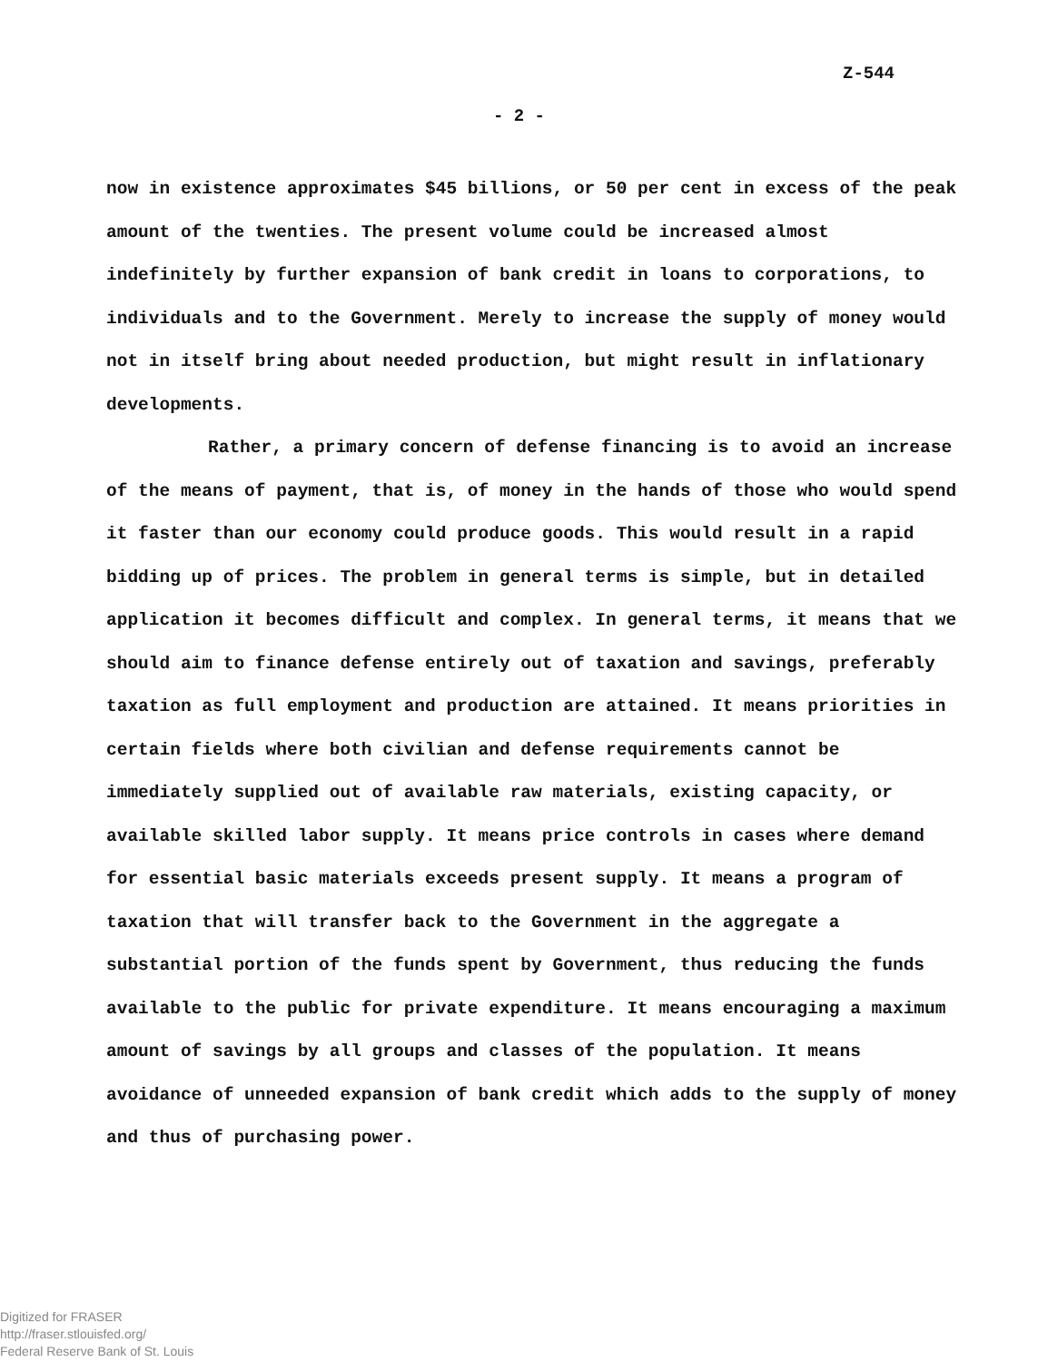Z-544
- 2 -
now in existence approximates $45 billions, or 50 per cent in excess of the peak amount of the twenties. The present volume could be increased almost indefinitely by further expansion of bank credit in loans to corporations, to individuals and to the Government. Merely to increase the supply of money would not in itself bring about needed production, but might result in inflationary developments.
Rather, a primary concern of defense financing is to avoid an increase of the means of payment, that is, of money in the hands of those who would spend it faster than our economy could produce goods. This would result in a rapid bidding up of prices. The problem in general terms is simple, but in detailed application it becomes difficult and complex. In general terms, it means that we should aim to finance defense entirely out of taxation and savings, preferably taxation as full employment and production are attained. It means priorities in certain fields where both civilian and defense requirements cannot be immediately supplied out of available raw materials, existing capacity, or available skilled labor supply. It means price controls in cases where demand for essential basic materials exceeds present supply. It means a program of taxation that will transfer back to the Government in the aggregate a substantial portion of the funds spent by Government, thus reducing the funds available to the public for private expenditure. It means encouraging a maximum amount of savings by all groups and classes of the population. It means avoidance of unneeded expansion of bank credit which adds to the supply of money and thus of purchasing power.
Digitized for FRASER
http://fraser.stlouisfed.org/
Federal Reserve Bank of St. Louis